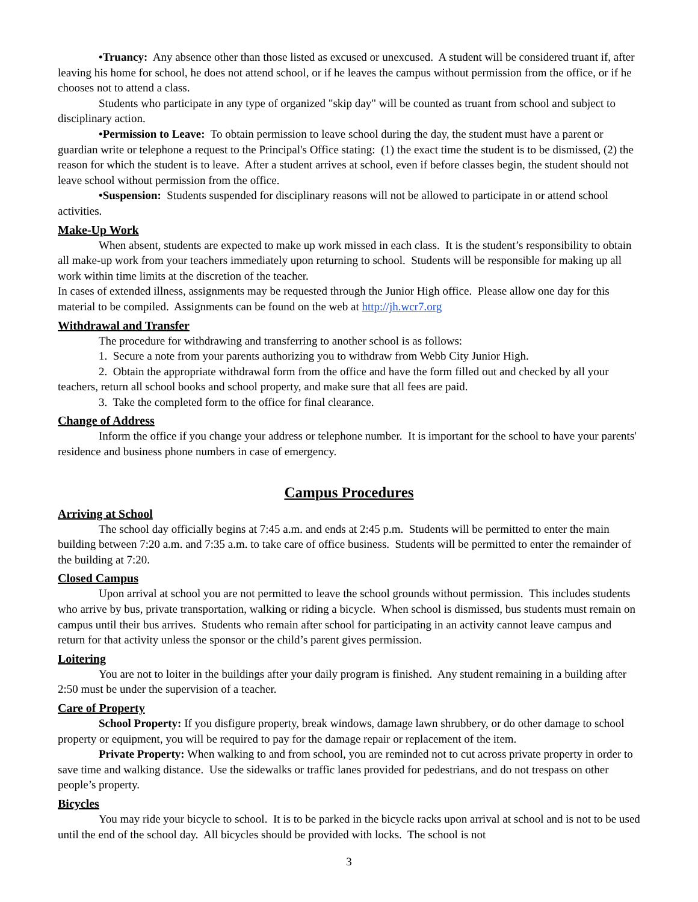•Truancy: Any absence other than those listed as excused or unexcused. A student will be considered truant if, after leaving his home for school, he does not attend school, or if he leaves the campus without permission from the office, or if he chooses not to attend a class.
Students who participate in any type of organized "skip day" will be counted as truant from school and subject to disciplinary action.
•Permission to Leave: To obtain permission to leave school during the day, the student must have a parent or guardian write or telephone a request to the Principal's Office stating: (1) the exact time the student is to be dismissed, (2) the reason for which the student is to leave. After a student arrives at school, even if before classes begin, the student should not leave school without permission from the office.
•Suspension: Students suspended for disciplinary reasons will not be allowed to participate in or attend school activities.
Make-Up Work
When absent, students are expected to make up work missed in each class. It is the student’s responsibility to obtain all make-up work from your teachers immediately upon returning to school. Students will be responsible for making up all work within time limits at the discretion of the teacher.
In cases of extended illness, assignments may be requested through the Junior High office. Please allow one day for this material to be compiled. Assignments can be found on the web at http://jh.wcr7.org
Withdrawal and Transfer
The procedure for withdrawing and transferring to another school is as follows:
1. Secure a note from your parents authorizing you to withdraw from Webb City Junior High.
2. Obtain the appropriate withdrawal form from the office and have the form filled out and checked by all your teachers, return all school books and school property, and make sure that all fees are paid.
3. Take the completed form to the office for final clearance.
Change of Address
Inform the office if you change your address or telephone number. It is important for the school to have your parents' residence and business phone numbers in case of emergency.
Campus Procedures
Arriving at School
The school day officially begins at 7:45 a.m. and ends at 2:45 p.m. Students will be permitted to enter the main building between 7:20 a.m. and 7:35 a.m. to take care of office business. Students will be permitted to enter the remainder of the building at 7:20.
Closed Campus
Upon arrival at school you are not permitted to leave the school grounds without permission. This includes students who arrive by bus, private transportation, walking or riding a bicycle. When school is dismissed, bus students must remain on campus until their bus arrives. Students who remain after school for participating in an activity cannot leave campus and return for that activity unless the sponsor or the child’s parent gives permission.
Loitering
You are not to loiter in the buildings after your daily program is finished. Any student remaining in a building after 2:50 must be under the supervision of a teacher.
Care of Property
School Property: If you disfigure property, break windows, damage lawn shrubbery, or do other damage to school property or equipment, you will be required to pay for the damage repair or replacement of the item.
Private Property: When walking to and from school, you are reminded not to cut across private property in order to save time and walking distance. Use the sidewalks or traffic lanes provided for pedestrians, and do not trespass on other people’s property.
Bicycles
You may ride your bicycle to school. It is to be parked in the bicycle racks upon arrival at school and is not to be used until the end of the school day. All bicycles should be provided with locks. The school is not
3